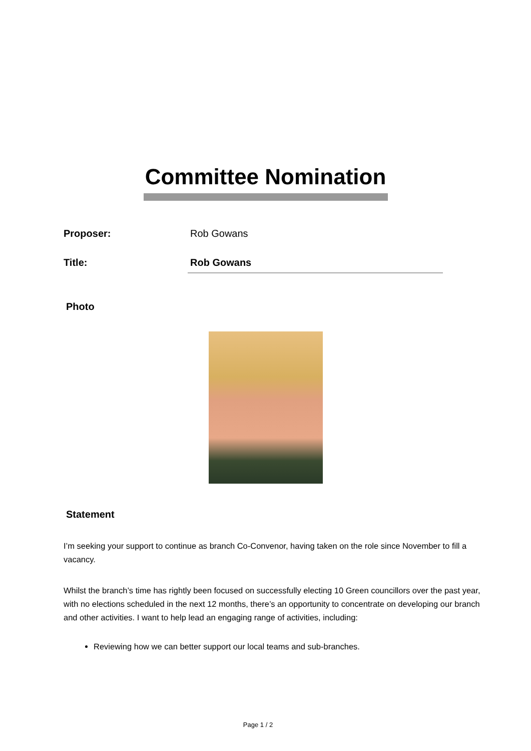Committee Nomination
Proposer: Rob Gowans
Title:
Rob Gowans
Photo
Statement
I’m seeking your support to continue as branch Co-Convenor, having taken on the role since November to fill a vacancy.
Whilst the branch’s time has rightly been focused on successfully electing 10 Green councillors over the past year, with no elections scheduled in the next 12 months, there’s an opportunity to concentrate on developing our branch and other activities. I want to help lead an engaging range of activities, including:
Reviewing how we can better support our local teams and sub-branches.
Page 1 / 2